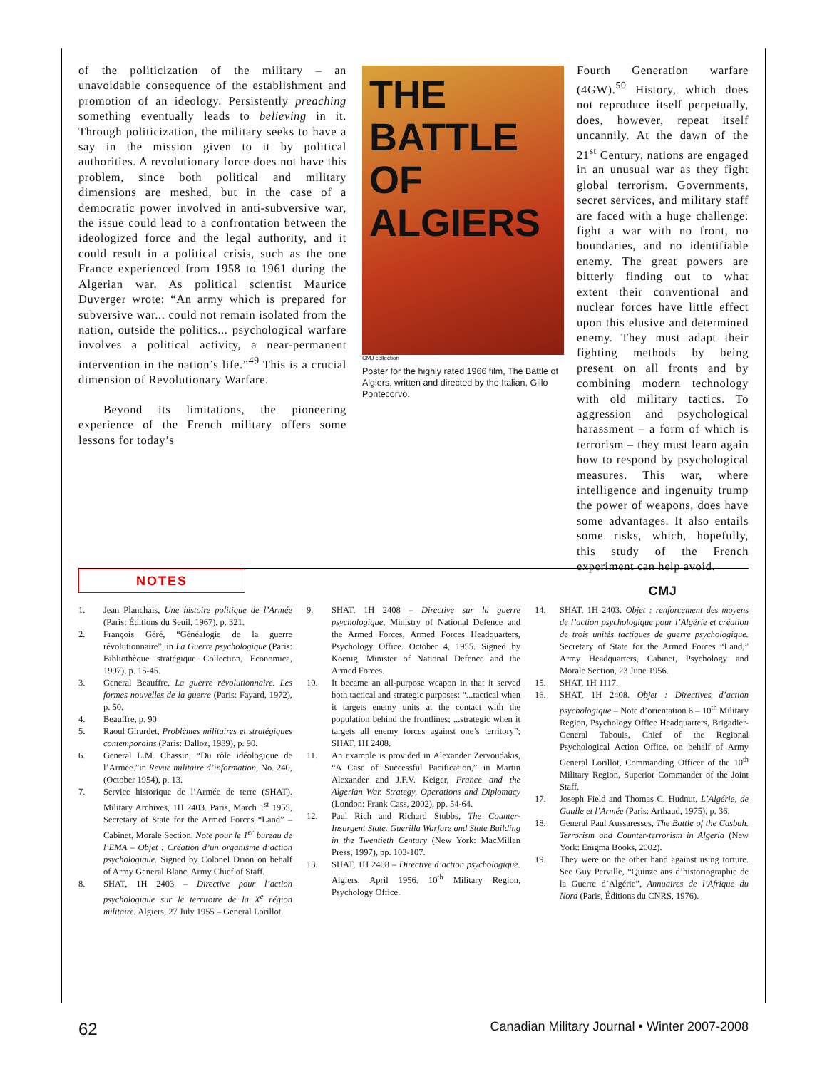of the politicization of the military – an unavoidable consequence of the establishment and promotion of an ideology. Persistently preaching something eventually leads to believing in it. Through politicization, the military seeks to have a say in the mission given to it by political authorities. A revolutionary force does not have this problem, since both political and military dimensions are meshed, but in the case of a democratic power involved in anti-subversive war, the issue could lead to a confrontation between the ideologized force and the legal authority, and it could result in a political crisis, such as the one France experienced from 1958 to 1961 during the Algerian war. As political scientist Maurice Duverger wrote: “An army which is prepared for subversive war... could not remain isolated from the nation, outside the politics... psychological warfare involves a political activity, a near-permanent intervention in the nation’s life.”<sup>49</sup> This is a crucial dimension of Revolutionary Warfare.
Beyond its limitations, the pioneering experience of the French military offers some lessons for today’s
THE BATTLE OF ALGIERS
CMJ collection
Poster for the highly rated 1966 film, The Battle of Algiers, written and directed by the Italian, Gillo Pontecorvo.
Fourth Generation warfare (4GW).<sup>50</sup> History, which does not reproduce itself perpetually, does, however, repeat itself uncannily. At the dawn of the 21<sup>st</sup> Century, nations are engaged in an unusual war as they fight global terrorism. Governments, secret services, and military staff are faced with a huge challenge: fight a war with no front, no boundaries, and no identifiable enemy. The great powers are bitterly finding out to what extent their conventional and nuclear forces have little effect upon this elusive and determined enemy. They must adapt their fighting methods by being present on all fronts and by combining modern technology with old military tactics. To aggression and psychological harassment – a form of which is terrorism – they must learn again how to respond by psychological measures. This war, where intelligence and ingenuity trump the power of weapons, does have some advantages. It also entails some risks, which, hopefully, this study of the French experiment can help avoid.
CMJ
NOTES
1. Jean Planchais, Une histoire politique de l’Armée (Paris: Éditions du Seuil, 1967), p. 321.
2. François Géré, “Généalogie de la guerre révolutionnaire”, in La Guerre psychologique (Paris: Bibliothèque stratégique Collection, Economica, 1997), p. 15-45.
3. General Beauffre, La guerre révolutionnaire. Les formes nouvelles de la guerre (Paris: Fayard, 1972), p. 50.
4. Beauffre, p. 90
5. Raoul Girardet, Problèmes militaires et stratégiques contemporains (Paris: Dalloz, 1989), p. 90.
6. General L.M. Chassin, “Du rôle idéologique de l’Armée.”in Revue militaire d’information, No. 240, (October 1954), p. 13.
7. Service historique de l’Armée de terre (SHAT). Military Archives, 1H 2403. Paris, March 1<sup>st</sup> 1955, Secretary of State for the Armed Forces “Land” – Cabinet, Morale Section. Note pour le 1<sup>er</sup> bureau de l’EMA – Objet : Création d’un organisme d’action psychologique. Signed by Colonel Drion on behalf of Army General Blanc, Army Chief of Staff.
8. SHAT, 1H 2403 – Directive pour l’action psychologique sur le territoire de la X<sup>e</sup> région militaire. Algiers, 27 July 1955 – General Lorillot.
9. SHAT, 1H 2408 – Directive sur la guerre psychologique, Ministry of National Defence and the Armed Forces, Armed Forces Headquarters, Psychology Office. October 4, 1955. Signed by Koenig, Minister of National Defence and the Armed Forces.
10. It became an all-purpose weapon in that it served both tactical and strategic purposes: “...tactical when it targets enemy units at the contact with the population behind the frontlines; ...strategic when it targets all enemy forces against one’s territory”; SHAT, 1H 2408.
11. An example is provided in Alexander Zervoudakis, “A Case of Successful Pacification,” in Martin Alexander and J.F.V. Keiger, France and the Algerian War. Strategy, Operations and Diplomacy (London: Frank Cass, 2002), pp. 54-64.
12. Paul Rich and Richard Stubbs, The Counter-Insurgent State. Guerilla Warfare and State Building in the Twentieth Century (New York: MacMillan Press, 1997), pp. 103-107.
13. SHAT, 1H 2408 – Directive d’action psychologique. Algiers, April 1956. 10<sup>th</sup> Military Region, Psychology Office.
14. SHAT, 1H 2403. Objet : renforcement des moyens de l’action psychologique pour l’Algérie et création de trois unités tactiques de guerre psychologique. Secretary of State for the Armed Forces “Land,” Army Headquarters, Cabinet, Psychology and Morale Section, 23 June 1956.
15. SHAT, 1H 1117.
16. SHAT, 1H 2408. Objet : Directives d’action psychologique – Note d’orientation 6 – 10<sup>th</sup> Military Region, Psychology Office Headquarters, Brigadier-General Tabouis, Chief of the Regional Psychological Action Office, on behalf of Army General Lorillot, Commanding Officer of the 10<sup>th</sup> Military Region, Superior Commander of the Joint Staff.
17. Joseph Field and Thomas C. Hudnut, L’Algérie, de Gaulle et l’Armée (Paris: Arthaud, 1975), p. 36.
18. General Paul Aussaresses, The Battle of the Casbah. Terrorism and Counter-terrorism in Algeria (New York: Enigma Books, 2002).
19. They were on the other hand against using torture. See Guy Perville, “Quinze ans d’historiographie de la Guerre d’Algérie”, Annuaires de l’Afrique du Nord (Paris, Éditions du CNRS, 1976).
62 Canadian Military Journal • Winter 2007-2008